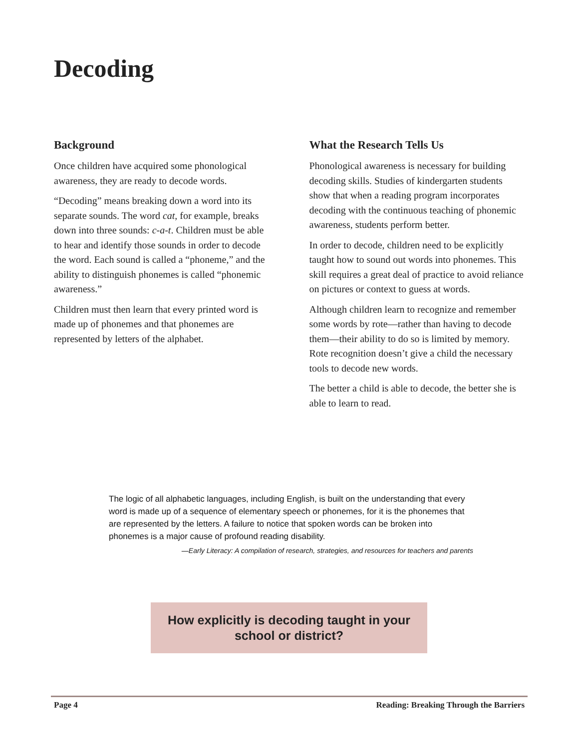Decoding
Background
Once children have acquired some phonological awareness, they are ready to decode words.
“Decoding” means breaking down a word into its separate sounds. The word cat, for example, breaks down into three sounds: c-a-t. Children must be able to hear and identify those sounds in order to decode the word. Each sound is called a “phoneme,” and the ability to distinguish phonemes is called “phonemic awareness.”
Children must then learn that every printed word is made up of phonemes and that phonemes are represented by letters of the alphabet.
What the Research Tells Us
Phonological awareness is necessary for building decoding skills. Studies of kindergarten students show that when a reading program incorporates decoding with the continuous teaching of phonemic awareness, students perform better.
In order to decode, children need to be explicitly taught how to sound out words into phonemes. This skill requires a great deal of practice to avoid reliance on pictures or context to guess at words.
Although children learn to recognize and remember some words by rote—rather than having to decode them—their ability to do so is limited by memory. Rote recognition doesn’t give a child the necessary tools to decode new words.
The better a child is able to decode, the better she is able to learn to read.
The logic of all alphabetic languages, including English, is built on the understanding that every word is made up of a sequence of elementary speech or phonemes, for it is the phonemes that are represented by the letters. A failure to notice that spoken words can be broken into phonemes is a major cause of profound reading disability.
—Early Literacy: A compilation of research, strategies, and resources for teachers and parents
How explicitly is decoding taught in your
school or district?
Page 4 Reading: Breaking Through the Barriers